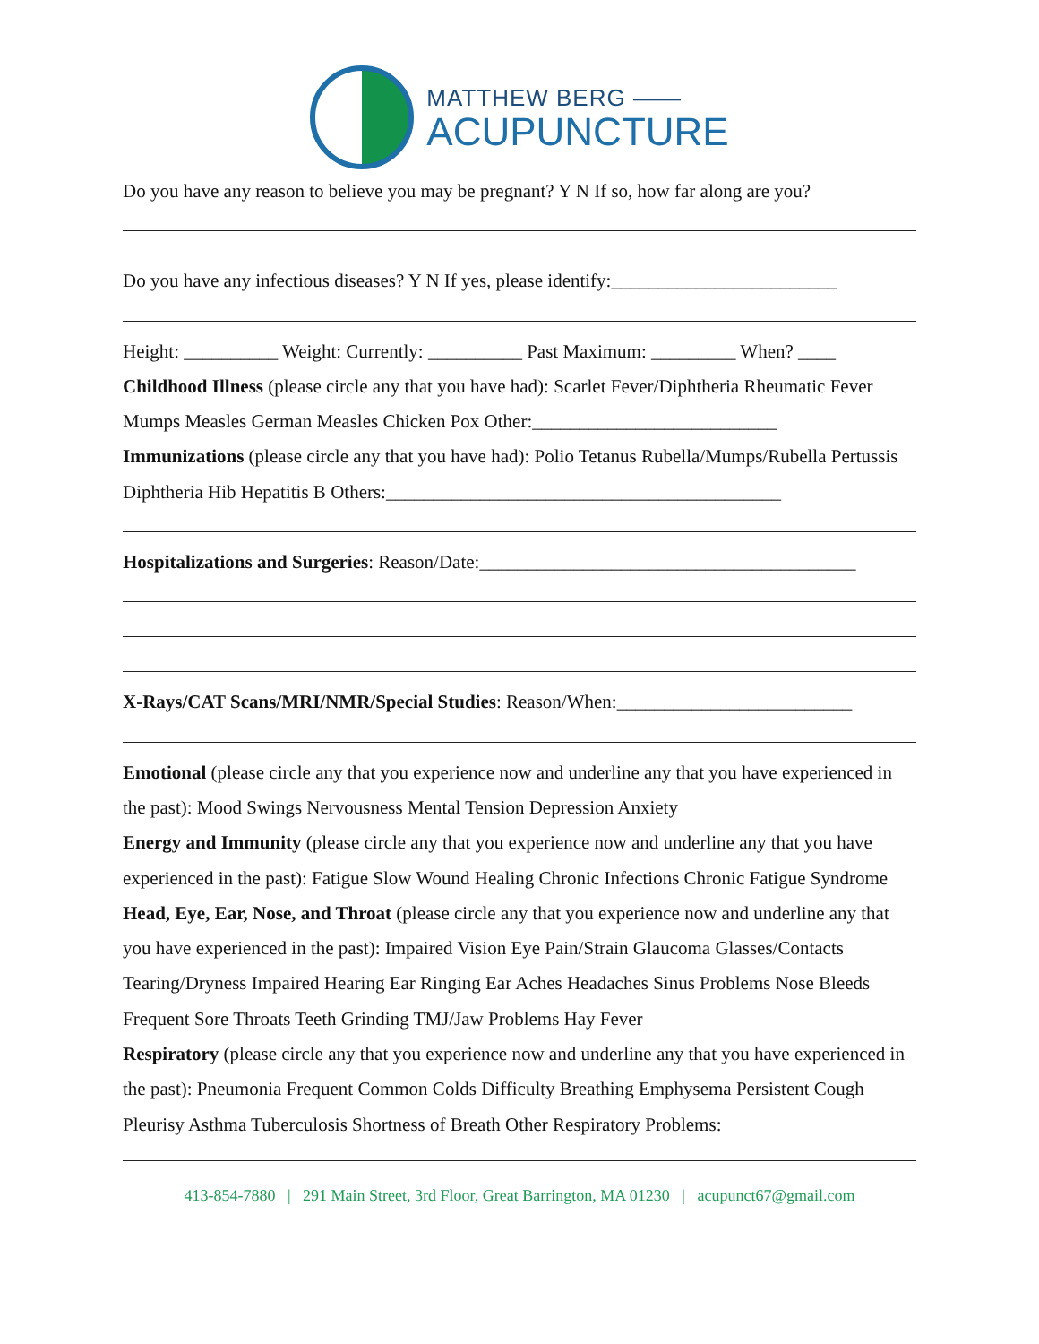MATTHEW BERG ——
ACUPUNCTURE
Do you have any reason to believe you may be pregnant? Y N If so, how far along are you?
Do you have any infectious diseases? Y N If yes, please identify:________________________
Height: __________ Weight: Currently: __________ Past Maximum: _________ When? ____
Childhood Illness (please circle any that you have had): Scarlet Fever/Diphtheria Rheumatic Fever Mumps Measles German Measles Chicken Pox Other:__________________________
Immunizations (please circle any that you have had): Polio Tetanus Rubella/Mumps/Rubella Pertussis Diphtheria Hib Hepatitis B Others:__________________________________________
Hospitalizations and Surgeries: Reason/Date:________________________________________
X-Rays/CAT Scans/MRI/NMR/Special Studies: Reason/When:_________________________
Emotional (please circle any that you experience now and underline any that you have experienced in the past): Mood Swings Nervousness Mental Tension Depression Anxiety
Energy and Immunity (please circle any that you experience now and underline any that you have experienced in the past): Fatigue Slow Wound Healing Chronic Infections Chronic Fatigue Syndrome
Head, Eye, Ear, Nose, and Throat (please circle any that you experience now and underline any that you have experienced in the past): Impaired Vision Eye Pain/Strain Glaucoma Glasses/Contacts Tearing/Dryness Impaired Hearing Ear Ringing Ear Aches Headaches Sinus Problems Nose Bleeds Frequent Sore Throats Teeth Grinding TMJ/Jaw Problems Hay Fever
Respiratory (please circle any that you experience now and underline any that you have experienced in the past): Pneumonia Frequent Common Colds Difficulty Breathing Emphysema Persistent Cough Pleurisy Asthma Tuberculosis Shortness of Breath Other Respiratory Problems:
413-854-7880 | 291 Main Street, 3rd Floor, Great Barrington, MA 01230 | acupunct67@gmail.com